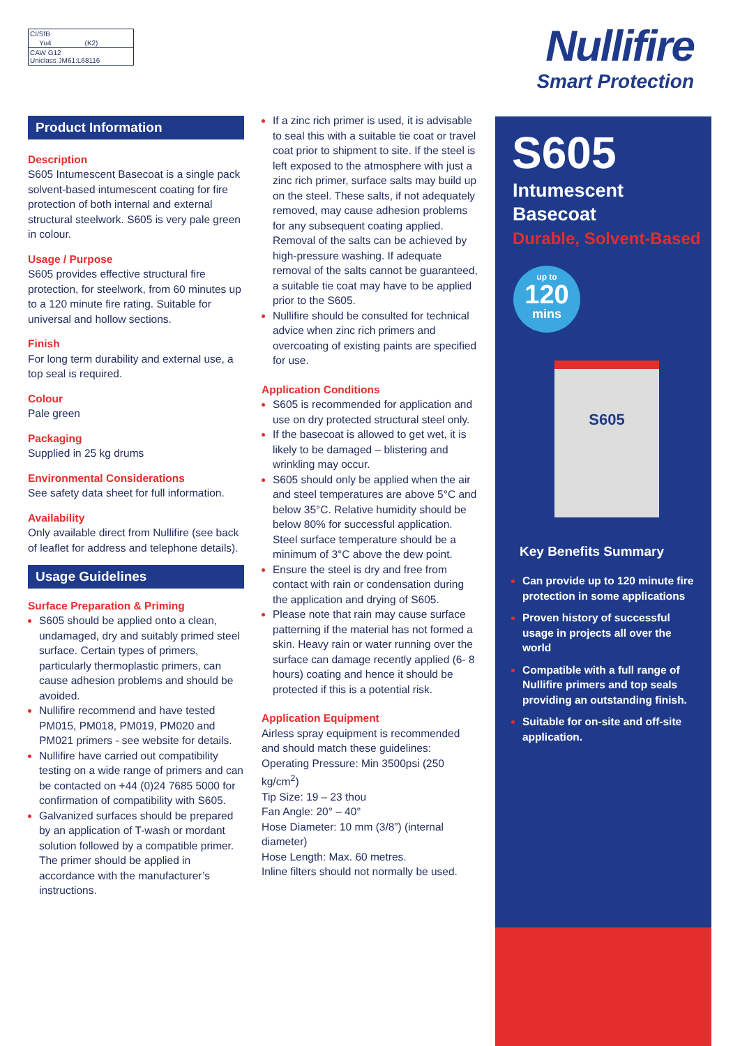| CI/SfB | | |
| | Yu4 | (K2) |
| CAW G12 Uniclass JM61:L68116 | | |
Nullifire
Smart Protection
Product Information
Description
S605 Intumescent Basecoat is a single pack solvent-based intumescent coating for fire protection of both internal and external structural steelwork. S605 is very pale green in colour.
Usage / Purpose
S605 provides effective structural fire protection, for steelwork, from 60 minutes up to a 120 minute fire rating. Suitable for universal and hollow sections.
Finish
For long term durability and external use, a top seal is required.
Colour
Pale green
Packaging
Supplied in 25 kg drums
Environmental Considerations
See safety data sheet for full information.
Availability
Only available direct from Nullifire (see back of leaflet for address and telephone details).
Usage Guidelines
Surface Preparation & Priming
S605 should be applied onto a clean, undamaged, dry and suitably primed steel surface. Certain types of primers, particularly thermoplastic primers, can cause adhesion problems and should be avoided.
Nullifire recommend and have tested PM015, PM018, PM019, PM020 and PM021 primers - see website for details.
Nullifire have carried out compatibility testing on a wide range of primers and can be contacted on +44 (0)24 7685 5000 for confirmation of compatibility with S605.
Galvanized surfaces should be prepared by an application of T-wash or mordant solution followed by a compatible primer. The primer should be applied in accordance with the manufacturer’s instructions.
If a zinc rich primer is used, it is advisable to seal this with a suitable tie coat or travel coat prior to shipment to site. If the steel is left exposed to the atmosphere with just a zinc rich primer, surface salts may build up on the steel. These salts, if not adequately removed, may cause adhesion problems for any subsequent coating applied. Removal of the salts can be achieved by high-pressure washing. If adequate removal of the salts cannot be guaranteed, a suitable tie coat may have to be applied prior to the S605.
Nullifire should be consulted for technical advice when zinc rich primers and overcoating of existing paints are specified for use.
Application Conditions
S605 is recommended for application and use on dry protected structural steel only.
If the basecoat is allowed to get wet, it is likely to be damaged – blistering and wrinkling may occur.
S605 should only be applied when the air and steel temperatures are above 5°C and below 35°C. Relative humidity should be below 80% for successful application. Steel surface temperature should be a minimum of 3°C above the dew point.
Ensure the steel is dry and free from contact with rain or condensation during the application and drying of S605.
Please note that rain may cause surface patterning if the material has not formed a skin. Heavy rain or water running over the surface can damage recently applied (6- 8 hours) coating and hence it should be protected if this is a potential risk.
Application Equipment
Airless spray equipment is recommended and should match these guidelines:
Operating Pressure: Min 3500psi (250 kg/cm<sup>2</sup>)
Tip Size: 19 – 23 thou
Fan Angle: 20° – 40°
Hose Diameter: 10 mm (3/8”) (internal diameter)
Hose Length: Max. 60 metres.
Inline filters should not normally be used.
S605
Intumescent
Basecoat
Durable, Solvent-Based
up to
120
mins
S605
Key Benefits Summary
Can provide up to 120 minute fire protection in some applications
Proven history of successful usage in projects all over the world
Compatible with a full range of Nullifire primers and top seals providing an outstanding finish.
Suitable for on-site and off-site application.